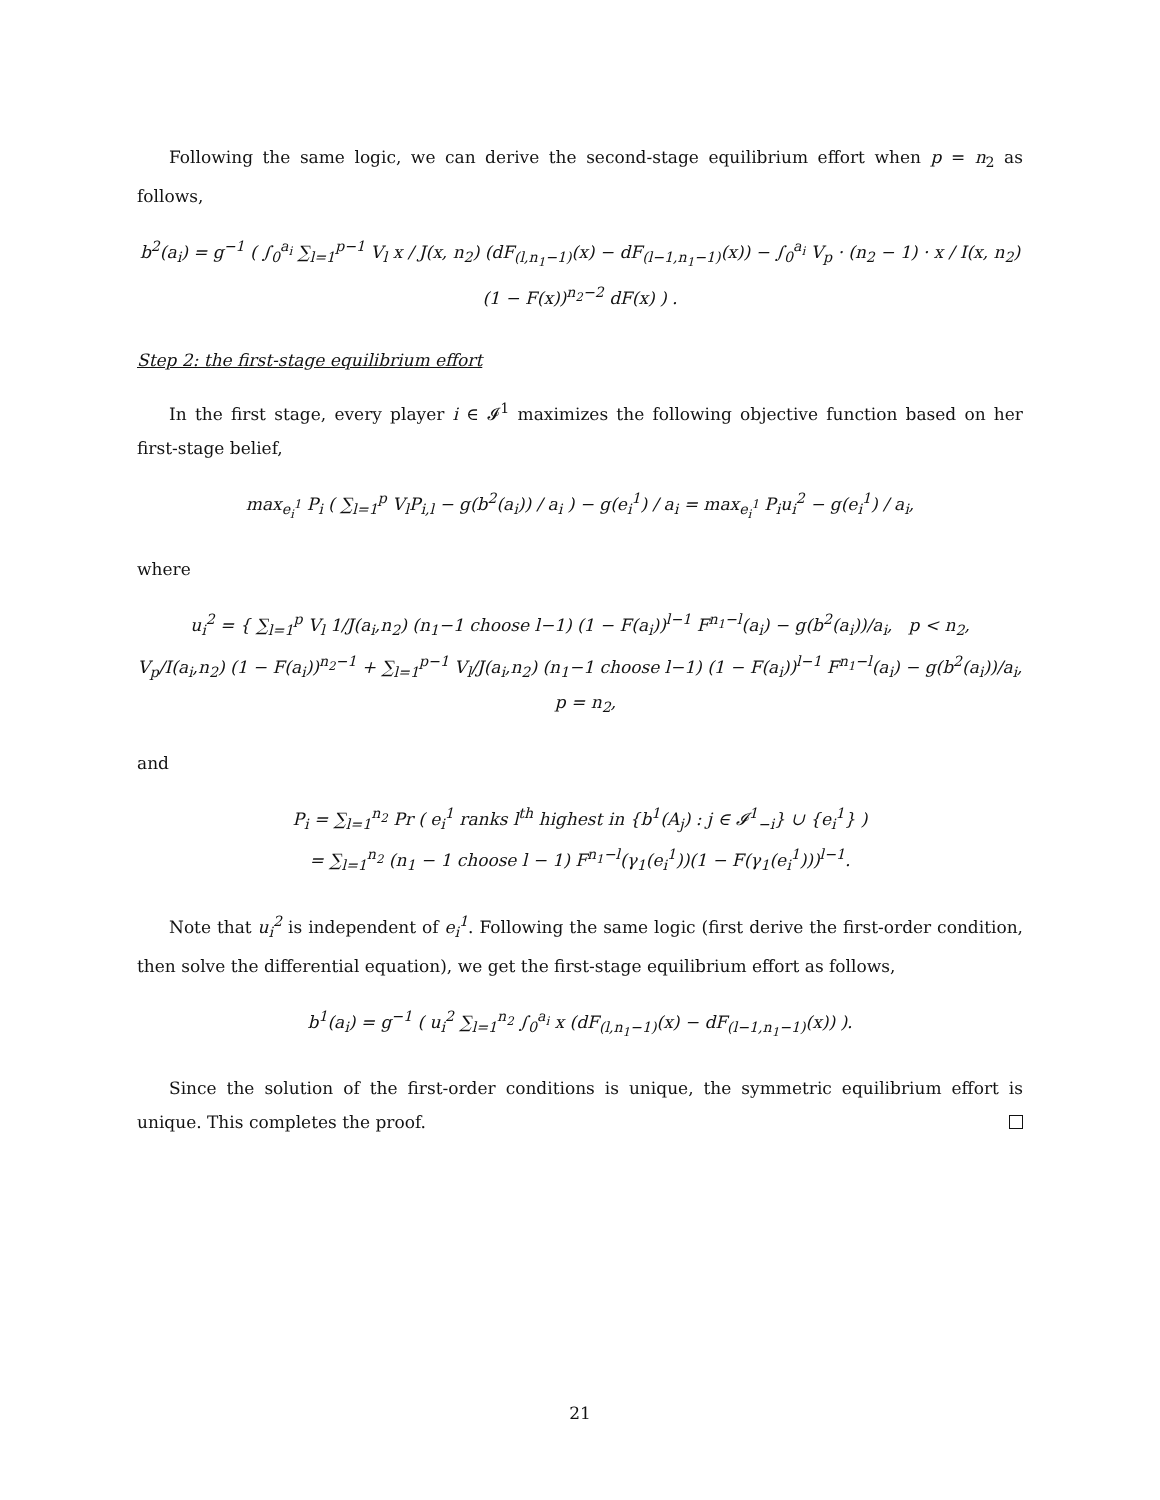Following the same logic, we can derive the second-stage equilibrium effort when p = n<sub>2</sub> as follows,
b<sup>2</sup>(a<sub>i</sub>) = g<sup>−1</sup> ( ∫<sub>0</sub><sup>a<sub>i</sub></sup> ∑<sub>l=1</sub><sup>p−1</sup> V<sub>l</sub> x / J(x, n<sub>2</sub>) (dF<sub>(l,n<sub>1</sub>−1)</sub>(x) − dF<sub>(l−1,n<sub>1</sub>−1)</sub>(x)) − ∫<sub>0</sub><sup>a<sub>i</sub></sup> V<sub>p</sub> · (n<sub>2</sub> − 1) · x / I(x, n<sub>2</sub>) (1 − F(x))<sup>n<sub>2</sub>−2</sup> dF(x) ) .
Step 2: the first-stage equilibrium effort
In the first stage, every player i ∈ 𝓘<sup>1</sup> maximizes the following objective function based on her first-stage belief,
max<sub>e<sub>i</sub><sup>1</sup></sub> P<sub>i</sub> ( ∑<sub>l=1</sub><sup>p</sup> V<sub>l</sub>P<sub>i,l</sub> − g(b<sup>2</sup>(a<sub>i</sub>)) / a<sub>i</sub> ) − g(e<sub>i</sub><sup>1</sup>) / a<sub>i</sub> = max<sub>e<sub>i</sub><sup>1</sup></sub> P<sub>i</sub>u<sub>i</sub><sup>2</sup> − g(e<sub>i</sub><sup>1</sup>) / a<sub>i</sub>,
where
u<sub>i</sub><sup>2</sup> = { ∑<sub>l=1</sub><sup>p</sup> V<sub>l</sub> 1/J(a<sub>i</sub>,n<sub>2</sub>) (n<sub>1</sub>−1 choose l−1) (1 − F(a<sub>i</sub>))<sup>l−1</sup> F<sup>n<sub>1</sub>−l</sup>(a<sub>i</sub>) − g(b<sup>2</sup>(a<sub>i</sub>))/a<sub>i</sub>, p < n<sub>2</sub>,
V<sub>p</sub>/I(a<sub>i</sub>,n<sub>2</sub>) (1 − F(a<sub>i</sub>))<sup>n<sub>2</sub>−1</sup> + ∑<sub>l=1</sub><sup>p−1</sup> V<sub>l</sub>/J(a<sub>i</sub>,n<sub>2</sub>) (n<sub>1</sub>−1 choose l−1) (1 − F(a<sub>i</sub>))<sup>l−1</sup> F<sup>n<sub>1</sub>−l</sup>(a<sub>i</sub>) − g(b<sup>2</sup>(a<sub>i</sub>))/a<sub>i</sub>, p = n<sub>2</sub>,
and
P<sub>i</sub> = ∑<sub>l=1</sub><sup>n<sub>2</sub></sup> Pr ( e<sub>i</sub><sup>1</sup> ranks l<sup>th</sup> highest in {b<sup>1</sup>(A<sub>j</sub>) : j ∈ 𝓘<sup>1</sup><sub>−i</sub>} ∪ {e<sub>i</sub><sup>1</sup>} )
= ∑<sub>l=1</sub><sup>n<sub>2</sub></sup> (n<sub>1</sub> − 1 choose l − 1) F<sup>n<sub>1</sub>−l</sup>(γ<sub>1</sub>(e<sub>i</sub><sup>1</sup>))(1 − F(γ<sub>1</sub>(e<sub>i</sub><sup>1</sup>)))<sup>l−1</sup>.
Note that u<sub>i</sub><sup>2</sup> is independent of e<sub>i</sub><sup>1</sup>. Following the same logic (first derive the first-order condition, then solve the differential equation), we get the first-stage equilibrium effort as follows,
b<sup>1</sup>(a<sub>i</sub>) = g<sup>−1</sup> ( u<sub>i</sub><sup>2</sup> ∑<sub>l=1</sub><sup>n<sub>2</sub></sup> ∫<sub>0</sub><sup>a<sub>i</sub></sup> x (dF<sub>(l,n<sub>1</sub>−1)</sub>(x) − dF<sub>(l−1,n<sub>1</sub>−1)</sub>(x)) ).
Since the solution of the first-order conditions is unique, the symmetric equilibrium effort is unique. This completes the proof.
21